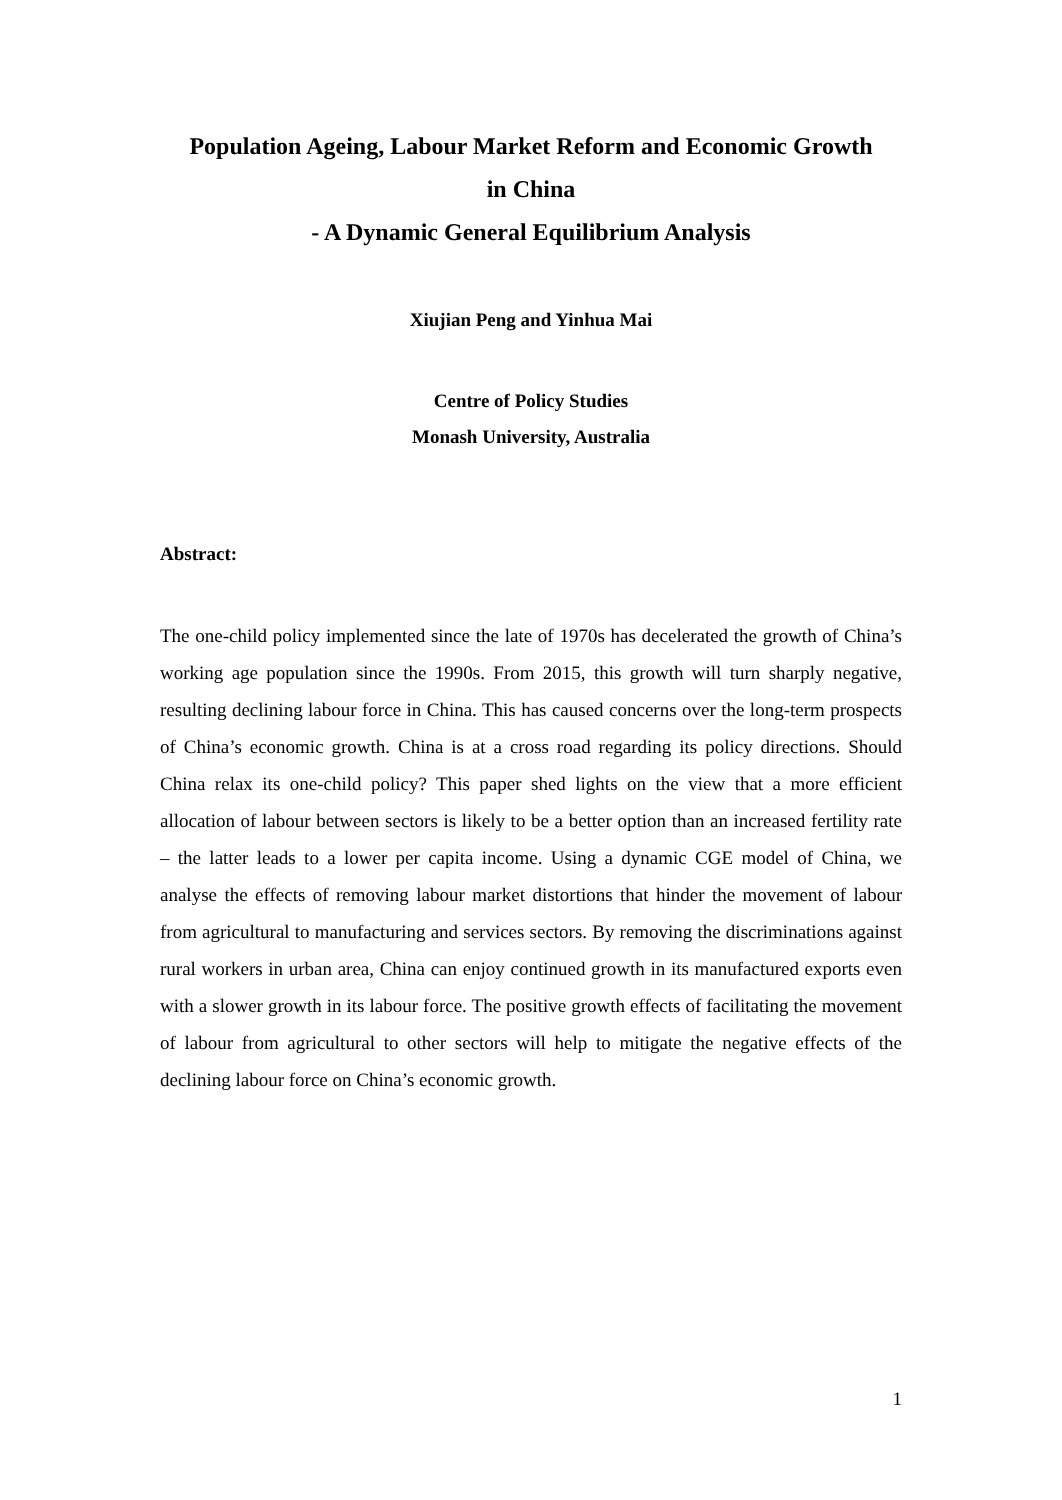Population Ageing, Labour Market Reform and Economic Growth
in China
- A Dynamic General Equilibrium Analysis
Xiujian Peng and Yinhua Mai
Centre of Policy Studies
Monash University, Australia
Abstract:
The one-child policy implemented since the late of 1970s has decelerated the growth of China’s working age population since the 1990s. From 2015, this growth will turn sharply negative, resulting declining labour force in China. This has caused concerns over the long-term prospects of China’s economic growth. China is at a cross road regarding its policy directions. Should China relax its one-child policy? This paper shed lights on the view that a more efficient allocation of labour between sectors is likely to be a better option than an increased fertility rate – the latter leads to a lower per capita income. Using a dynamic CGE model of China, we analyse the effects of removing labour market distortions that hinder the movement of labour from agricultural to manufacturing and services sectors. By removing the discriminations against rural workers in urban area, China can enjoy continued growth in its manufactured exports even with a slower growth in its labour force. The positive growth effects of facilitating the movement of labour from agricultural to other sectors will help to mitigate the negative effects of the declining labour force on China’s economic growth.
1